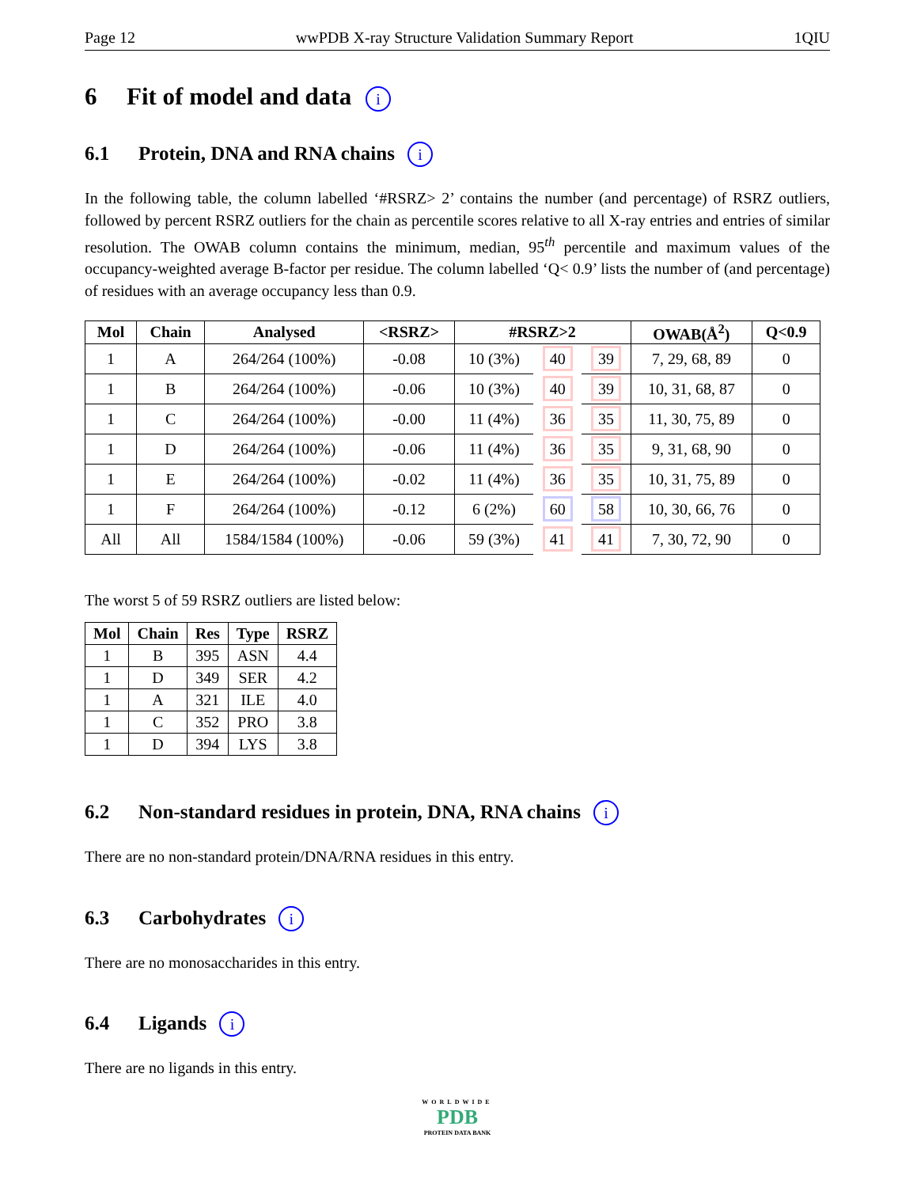Page 12 wwPDB X-ray Structure Validation Summary Report 1QIU
6 Fit of model and data i
6.1 Protein, DNA and RNA chains i
In the following table, the column labelled ‘#RSRZ> 2’ contains the number (and percentage) of RSRZ outliers, followed by percent RSRZ outliers for the chain as percentile scores relative to all X-ray entries and entries of similar resolution. The OWAB column contains the minimum, median, 95<sup>th</sup> percentile and maximum values of the occupancy-weighted average B-factor per residue. The column labelled ‘Q< 0.9’ lists the number of (and percentage) of residues with an average occupancy less than 0.9.
| Mol | Chain | Analysed | <RSRZ> | #RSRZ>2 | | | OWAB(Å<sup>2</sup>) | Q<0.9 |
| --- | --- | --- | --- | --- | --- | --- | --- | --- |
| 1 | A | 264/264 (100%) | -0.08 | 10 (3%) | 40 | 39 | 7, 29, 68, 89 | 0 |
| 1 | B | 264/264 (100%) | -0.06 | 10 (3%) | 40 | 39 | 10, 31, 68, 87 | 0 |
| 1 | C | 264/264 (100%) | -0.00 | 11 (4%) | 36 | 35 | 11, 30, 75, 89 | 0 |
| 1 | D | 264/264 (100%) | -0.06 | 11 (4%) | 36 | 35 | 9, 31, 68, 90 | 0 |
| 1 | E | 264/264 (100%) | -0.02 | 11 (4%) | 36 | 35 | 10, 31, 75, 89 | 0 |
| 1 | F | 264/264 (100%) | -0.12 | 6 (2%) | 60 | 58 | 10, 30, 66, 76 | 0 |
| All | All | 1584/1584 (100%) | -0.06 | 59 (3%) | 41 | 41 | 7, 30, 72, 90 | 0 |
The worst 5 of 59 RSRZ outliers are listed below:
| Mol | Chain | Res | Type | RSRZ |
| --- | --- | --- | --- | --- |
| 1 | B | 395 | ASN | 4.4 |
| 1 | D | 349 | SER | 4.2 |
| 1 | A | 321 | ILE | 4.0 |
| 1 | C | 352 | PRO | 3.8 |
| 1 | D | 394 | LYS | 3.8 |
6.2 Non-standard residues in protein, DNA, RNA chains i
There are no non-standard protein/DNA/RNA residues in this entry.
6.3 Carbohydrates i
There are no monosaccharides in this entry.
6.4 Ligands i
There are no ligands in this entry.
WORLDWIDE
PDB
PROTEIN DATA BANK